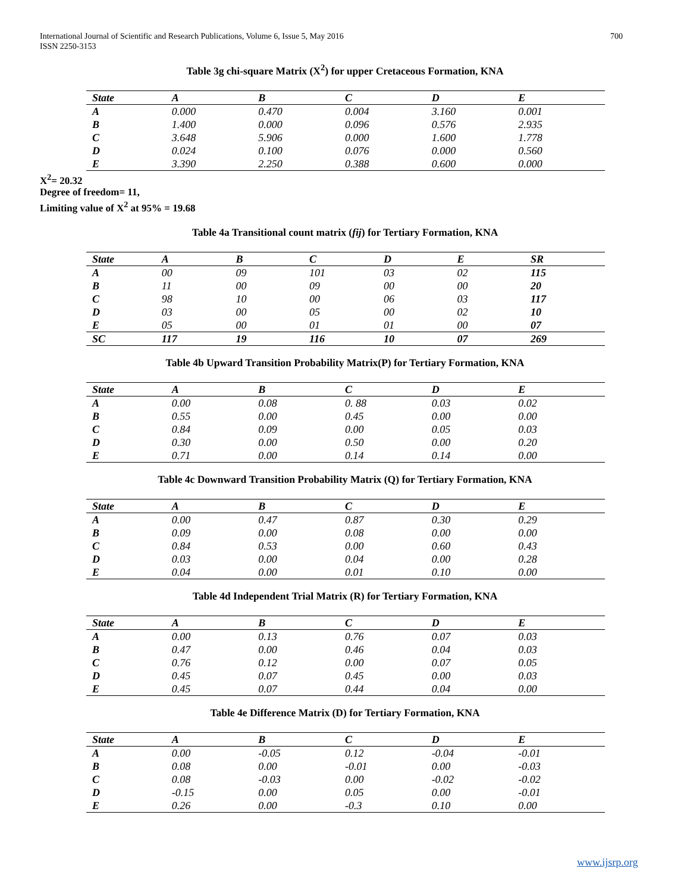International Journal of Scientific and Research Publications, Volume 6, Issue 5, May 2016
ISSN 2250-3153
700
Table 3g chi-square Matrix (X<sup>2</sup>) for upper Cretaceous Formation, KNA
| State | A | B | C | D | E |
| A | 0.000 | 0.470 | 0.004 | 3.160 | 0.001 |
| B | 1.400 | 0.000 | 0.096 | 0.576 | 2.935 |
| C | 3.648 | 5.906 | 0.000 | 1.600 | 1.778 |
| D | 0.024 | 0.100 | 0.076 | 0.000 | 0.560 |
| E | 3.390 | 2.250 | 0.388 | 0.600 | 0.000 |
X<sup>2</sup>= 20.32
Degree of freedom= 11,
Limiting value of X<sup>2</sup> at 95% = 19.68
Table 4a Transitional count matrix (fij) for Tertiary Formation, KNA
| State | A | B | C | D | E | SR |
| A | 00 | 09 | 101 | 03 | 02 | 115 |
| B | 11 | 00 | 09 | 00 | 00 | 20 |
| C | 98 | 10 | 00 | 06 | 03 | 117 |
| D | 03 | 00 | 05 | 00 | 02 | 10 |
| E | 05 | 00 | 01 | 01 | 00 | 07 |
| SC | 117 | 19 | 116 | 10 | 07 | 269 |
Table 4b Upward Transition Probability Matrix(P) for Tertiary Formation, KNA
| State | A | B | C | D | E |
| A | 0.00 | 0.08 | 0. 88 | 0.03 | 0.02 |
| B | 0.55 | 0.00 | 0.45 | 0.00 | 0.00 |
| C | 0.84 | 0.09 | 0.00 | 0.05 | 0.03 |
| D | 0.30 | 0.00 | 0.50 | 0.00 | 0.20 |
| E | 0.71 | 0.00 | 0.14 | 0.14 | 0.00 |
Table 4c Downward Transition Probability Matrix (Q) for Tertiary Formation, KNA
| State | A | B | C | D | E |
| A | 0.00 | 0.47 | 0.87 | 0.30 | 0.29 |
| B | 0.09 | 0.00 | 0.08 | 0.00 | 0.00 |
| C | 0.84 | 0.53 | 0.00 | 0.60 | 0.43 |
| D | 0.03 | 0.00 | 0.04 | 0.00 | 0.28 |
| E | 0.04 | 0.00 | 0.01 | 0.10 | 0.00 |
Table 4d Independent Trial Matrix (R) for Tertiary Formation, KNA
| State | A | B | C | D | E |
| A | 0.00 | 0.13 | 0.76 | 0.07 | 0.03 |
| B | 0.47 | 0.00 | 0.46 | 0.04 | 0.03 |
| C | 0.76 | 0.12 | 0.00 | 0.07 | 0.05 |
| D | 0.45 | 0.07 | 0.45 | 0.00 | 0.03 |
| E | 0.45 | 0.07 | 0.44 | 0.04 | 0.00 |
Table 4e Difference Matrix (D) for Tertiary Formation, KNA
| State | A | B | C | D | E |
| A | 0.00 | -0.05 | 0.12 | -0.04 | -0.01 |
| B | 0.08 | 0.00 | -0.01 | 0.00 | -0.03 |
| C | 0.08 | -0.03 | 0.00 | -0.02 | -0.02 |
| D | -0.15 | 0.00 | 0.05 | 0.00 | -0.01 |
| E | 0.26 | 0.00 | -0.3 | 0.10 | 0.00 |
www.ijsrp.org